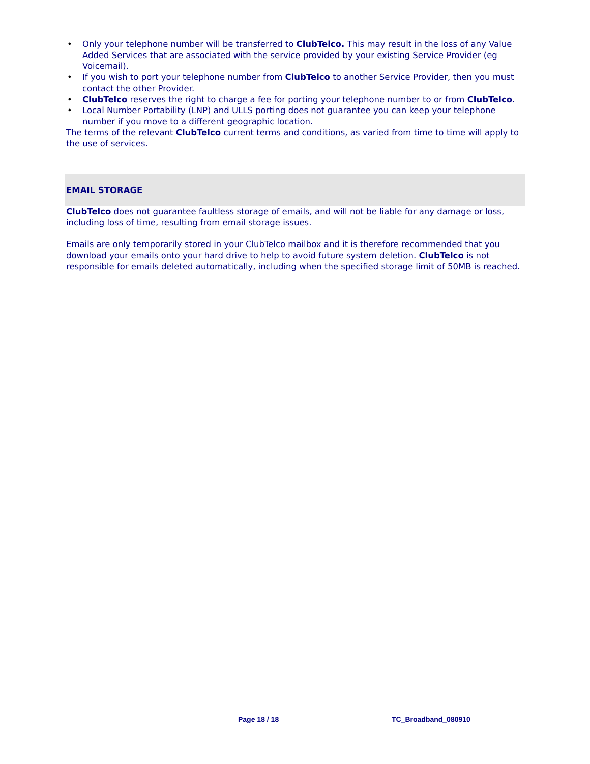• Only your telephone number will be transferred to ClubTelco. This may result in the loss of any Value Added Services that are associated with the service provided by your existing Service Provider (eg Voicemail).
• If you wish to port your telephone number from ClubTelco to another Service Provider, then you must contact the other Provider.
• ClubTelco reserves the right to charge a fee for porting your telephone number to or from ClubTelco.
• Local Number Portability (LNP) and ULLS porting does not guarantee you can keep your telephone number if you move to a different geographic location.
The terms of the relevant ClubTelco current terms and conditions, as varied from time to time will apply to the use of services.
EMAIL STORAGE
ClubTelco does not guarantee faultless storage of emails, and will not be liable for any damage or loss, including loss of time, resulting from email storage issues.
Emails are only temporarily stored in your ClubTelco mailbox and it is therefore recommended that you download your emails onto your hard drive to help to avoid future system deletion. ClubTelco is not responsible for emails deleted automatically, including when the specified storage limit of 50MB is reached.
Page 18 / 18 TC_Broadband_080910